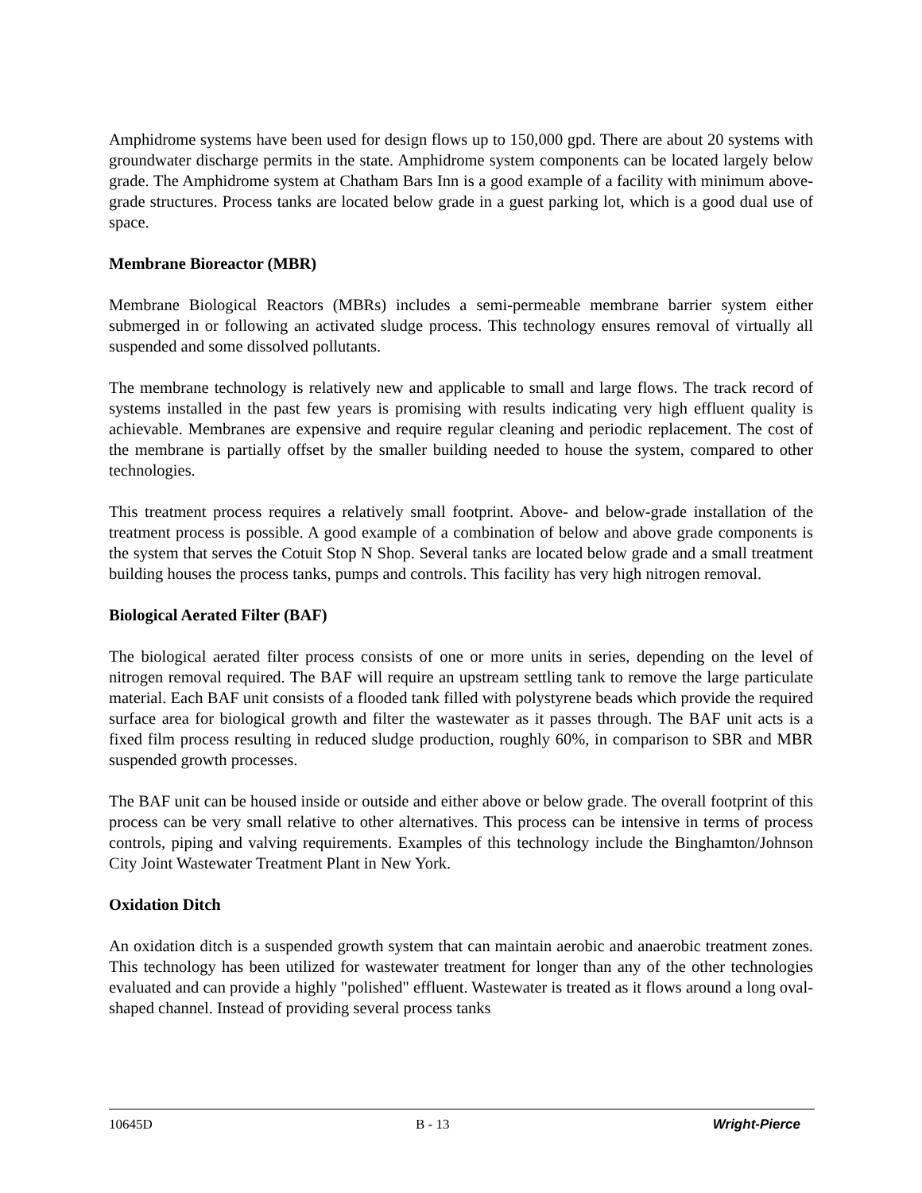Amphidrome systems have been used for design flows up to 150,000 gpd. There are about 20 systems with groundwater discharge permits in the state. Amphidrome system components can be located largely below grade. The Amphidrome system at Chatham Bars Inn is a good example of a facility with minimum above-grade structures. Process tanks are located below grade in a guest parking lot, which is a good dual use of space.
Membrane Bioreactor (MBR)
Membrane Biological Reactors (MBRs) includes a semi-permeable membrane barrier system either submerged in or following an activated sludge process. This technology ensures removal of virtually all suspended and some dissolved pollutants.
The membrane technology is relatively new and applicable to small and large flows. The track record of systems installed in the past few years is promising with results indicating very high effluent quality is achievable. Membranes are expensive and require regular cleaning and periodic replacement. The cost of the membrane is partially offset by the smaller building needed to house the system, compared to other technologies.
This treatment process requires a relatively small footprint. Above- and below-grade installation of the treatment process is possible. A good example of a combination of below and above grade components is the system that serves the Cotuit Stop N Shop. Several tanks are located below grade and a small treatment building houses the process tanks, pumps and controls. This facility has very high nitrogen removal.
Biological Aerated Filter (BAF)
The biological aerated filter process consists of one or more units in series, depending on the level of nitrogen removal required. The BAF will require an upstream settling tank to remove the large particulate material. Each BAF unit consists of a flooded tank filled with polystyrene beads which provide the required surface area for biological growth and filter the wastewater as it passes through. The BAF unit acts is a fixed film process resulting in reduced sludge production, roughly 60%, in comparison to SBR and MBR suspended growth processes.
The BAF unit can be housed inside or outside and either above or below grade. The overall footprint of this process can be very small relative to other alternatives. This process can be intensive in terms of process controls, piping and valving requirements. Examples of this technology include the Binghamton/Johnson City Joint Wastewater Treatment Plant in New York.
Oxidation Ditch
An oxidation ditch is a suspended growth system that can maintain aerobic and anaerobic treatment zones. This technology has been utilized for wastewater treatment for longer than any of the other technologies evaluated and can provide a highly "polished" effluent. Wastewater is treated as it flows around a long oval-shaped channel. Instead of providing several process tanks
10645D B - 13 Wright-Pierce